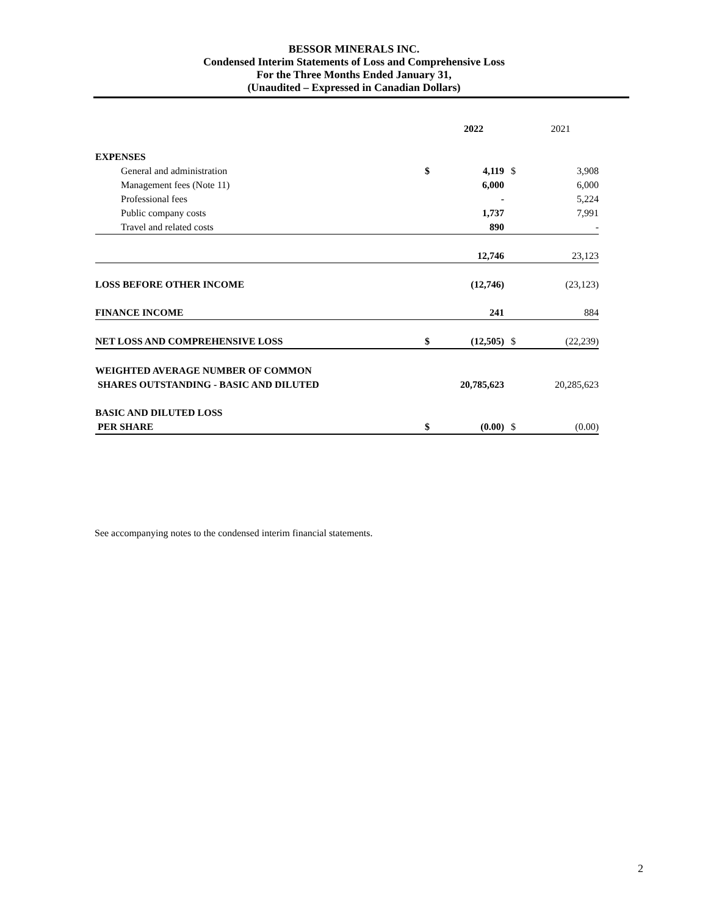BESSOR MINERALS INC.
Condensed Interim Statements of Loss and Comprehensive Loss
For the Three Months Ended January 31,
(Unaudited – Expressed in Canadian Dollars)
| | | 2022 | | 2021 |
| EXPENSES | | | | |
| General and administration | $ | 4,119 | $ | 3,908 |
| Management fees (Note 11) | | 6,000 | | 6,000 |
| Professional fees | | - | | 5,224 |
| Public company costs | | 1,737 | | 7,991 |
| Travel and related costs | | 890 | | - |
| | | 12,746 | | 23,123 |
| LOSS BEFORE OTHER INCOME | | (12,746) | | (23,123) |
| FINANCE INCOME | | 241 | | 884 |
| NET LOSS AND COMPREHENSIVE LOSS | $ | (12,505) | $ | (22,239) |
| WEIGHTED AVERAGE NUMBER OF COMMON | | | | |
| SHARES OUTSTANDING - BASIC AND DILUTED | | 20,785,623 | | 20,285,623 |
| BASIC AND DILUTED LOSS | | | | |
| PER SHARE | $ | (0.00) | $ | (0.00) |
See accompanying notes to the condensed interim financial statements.
2